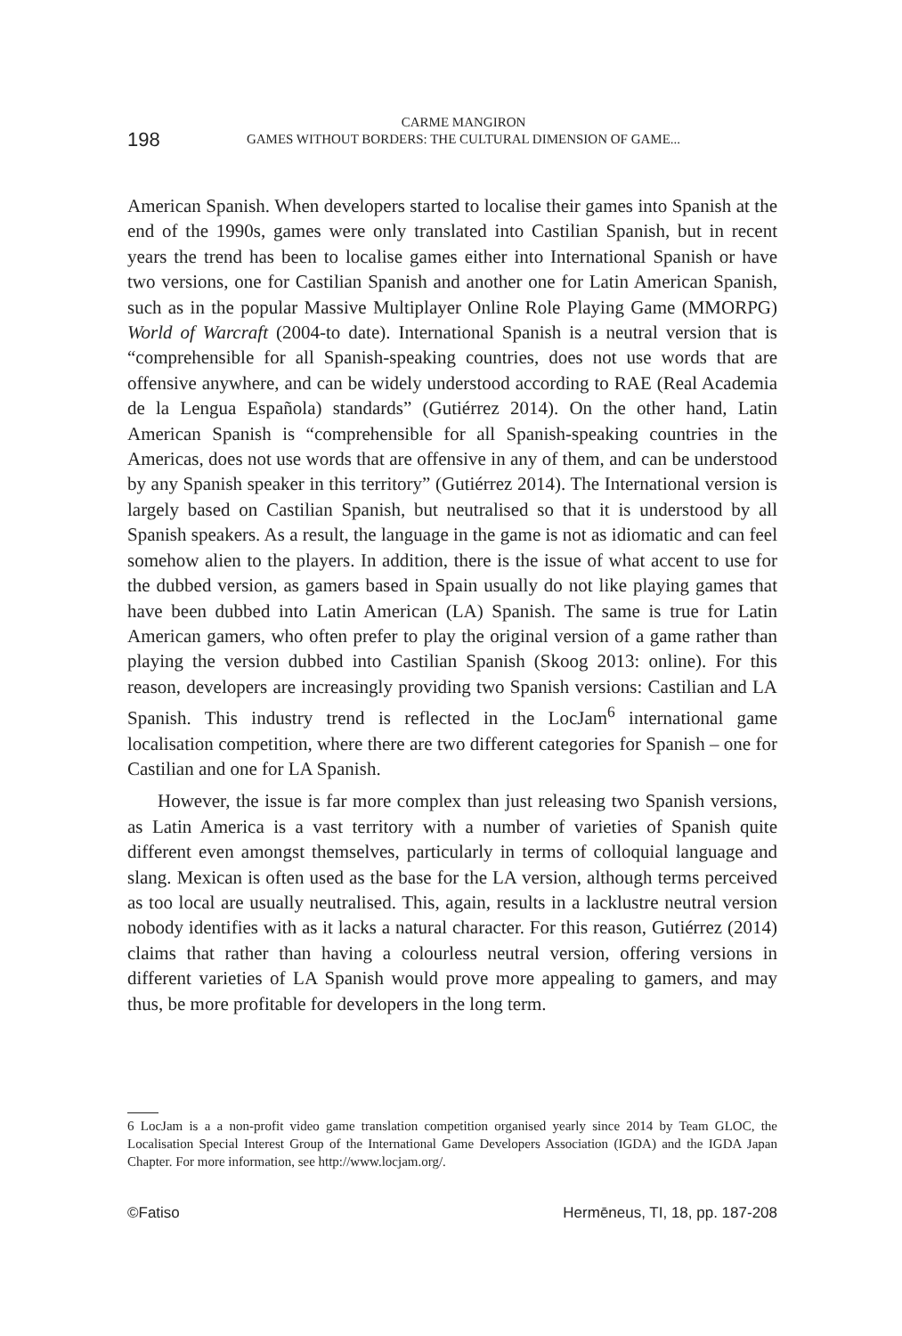198
CARME MANGIRON
GAMES WITHOUT BORDERS: THE CULTURAL DIMENSION OF GAME...
American Spanish. When developers started to localise their games into Spanish at the end of the 1990s, games were only translated into Castilian Spanish, but in recent years the trend has been to localise games either into International Spanish or have two versions, one for Castilian Spanish and another one for Latin American Spanish, such as in the popular Massive Multiplayer Online Role Playing Game (MMORPG) World of Warcraft (2004-to date). International Spanish is a neutral version that is “comprehensible for all Spanish-speaking countries, does not use words that are offensive anywhere, and can be widely understood according to RAE (Real Academia de la Lengua Española) standards” (Gutiérrez 2014). On the other hand, Latin American Spanish is “comprehensible for all Spanish-speaking countries in the Americas, does not use words that are offensive in any of them, and can be understood by any Spanish speaker in this territory” (Gutiérrez 2014). The International version is largely based on Castilian Spanish, but neutralised so that it is understood by all Spanish speakers. As a result, the language in the game is not as idiomatic and can feel somehow alien to the players. In addition, there is the issue of what accent to use for the dubbed version, as gamers based in Spain usually do not like playing games that have been dubbed into Latin American (LA) Spanish. The same is true for Latin American gamers, who often prefer to play the original version of a game rather than playing the version dubbed into Castilian Spanish (Skoog 2013: online). For this reason, developers are increasingly providing two Spanish versions: Castilian and LA Spanish. This industry trend is reflected in the LocJam<sup>6</sup> international game localisation competition, where there are two different categories for Spanish – one for Castilian and one for LA Spanish.
However, the issue is far more complex than just releasing two Spanish versions, as Latin America is a vast territory with a number of varieties of Spanish quite different even amongst themselves, particularly in terms of colloquial language and slang. Mexican is often used as the base for the LA version, although terms perceived as too local are usually neutralised. This, again, results in a lacklustre neutral version nobody identifies with as it lacks a natural character. For this reason, Gutiérrez (2014) claims that rather than having a colourless neutral version, offering versions in different varieties of LA Spanish would prove more appealing to gamers, and may thus, be more profitable for developers in the long term.
6 LocJam is a a non-profit video game translation competition organised yearly since 2014 by Team GLOC, the Localisation Special Interest Group of the International Game Developers Association (IGDA) and the IGDA Japan Chapter. For more information, see http://www.locjam.org/.
©Fatiso Hermēneus, TI, 18, pp. 187-208